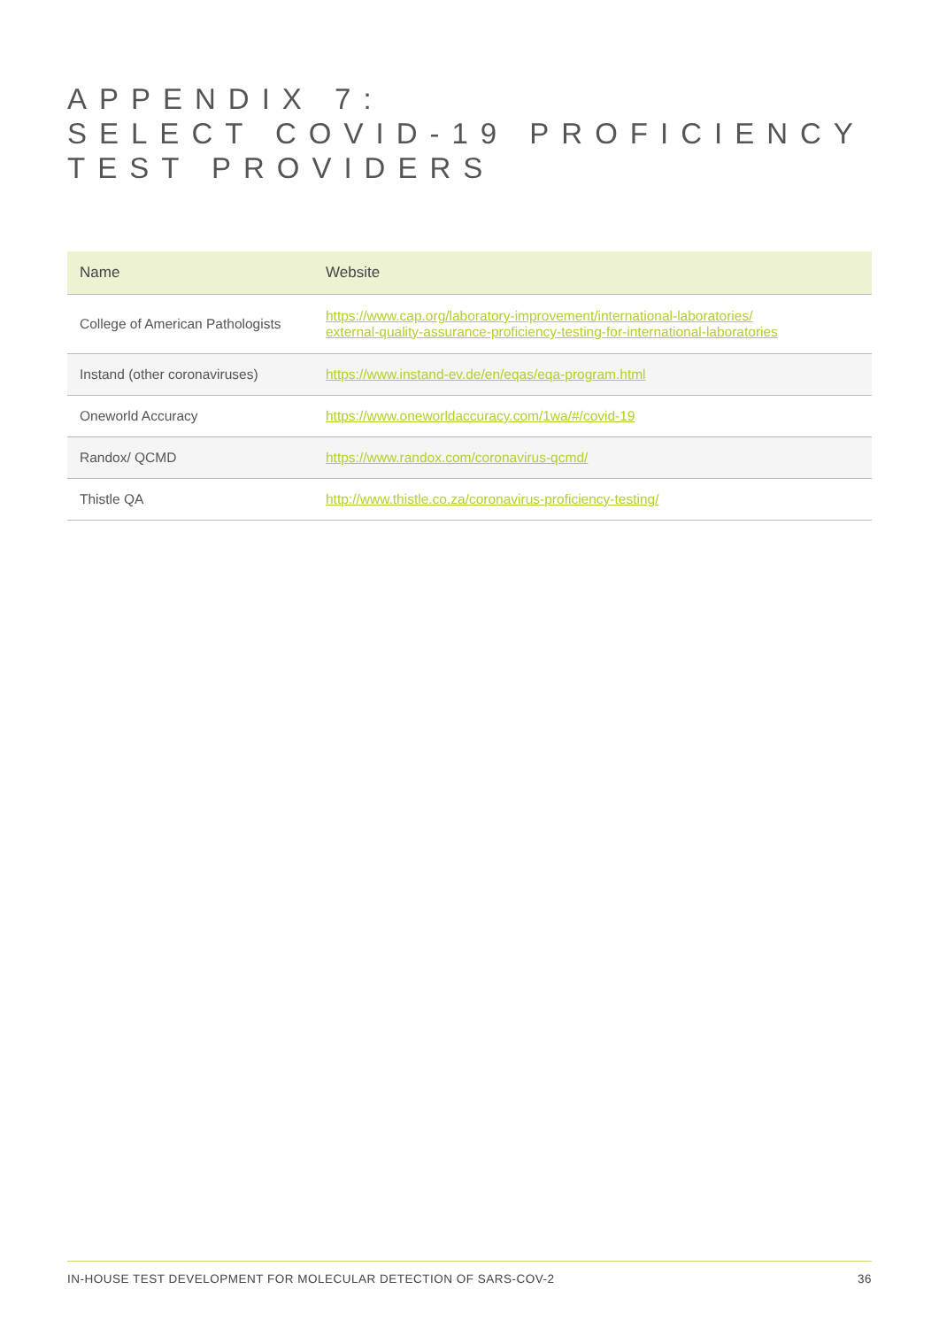APPENDIX 7:
SELECT COVID-19 PROFICIENCY
TEST PROVIDERS
| Name | Website |
| --- | --- |
| College of American Pathologists | https://www.cap.org/laboratory-improvement/international-laboratories/ external-quality-assurance-proficiency-testing-for-international-laboratories |
| Instand (other coronaviruses) | https://www.instand-ev.de/en/eqas/eqa-program.html |
| Oneworld Accuracy | https://www.oneworldaccuracy.com/1wa/#/covid-19 |
| Randox/ QCMD | https://www.randox.com/coronavirus-qcmd/ |
| Thistle QA | http://www.thistle.co.za/coronavirus-proficiency-testing/ |
IN-HOUSE TEST DEVELOPMENT FOR MOLECULAR DETECTION OF SARS-COV-2 36